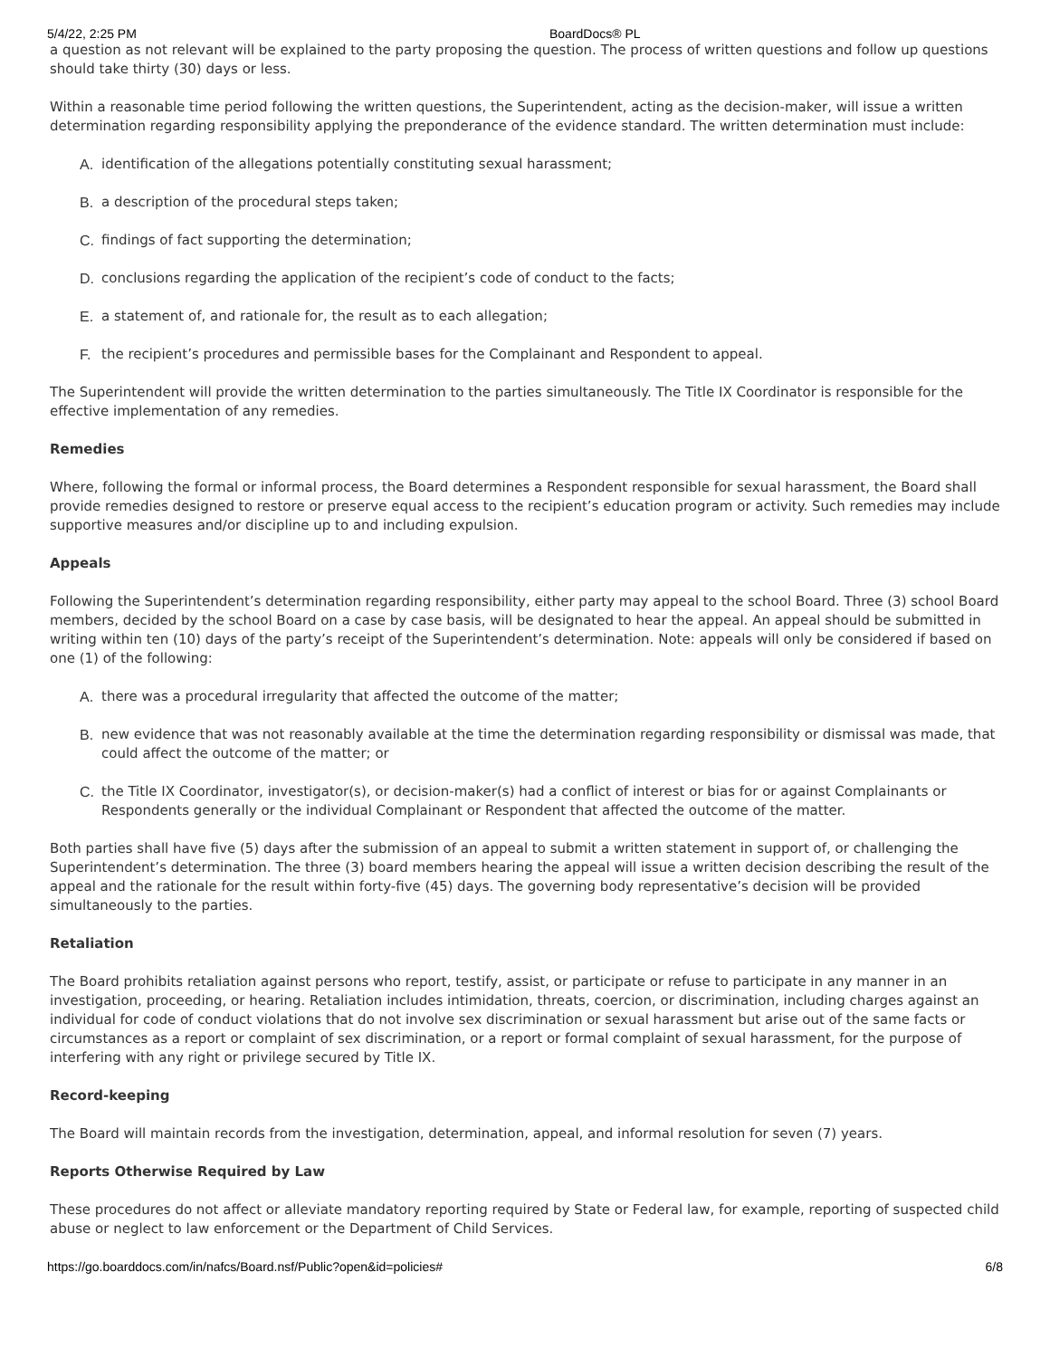5/4/22, 2:25 PM BoardDocs® PL
a question as not relevant will be explained to the party proposing the question. The process of written questions and follow up questions should take thirty (30) days or less.
Within a reasonable time period following the written questions, the Superintendent, acting as the decision-maker, will issue a written determination regarding responsibility applying the preponderance of the evidence standard. The written determination must include:
A. identification of the allegations potentially constituting sexual harassment;
B. a description of the procedural steps taken;
C. findings of fact supporting the determination;
D. conclusions regarding the application of the recipient’s code of conduct to the facts;
E. a statement of, and rationale for, the result as to each allegation;
F. the recipient’s procedures and permissible bases for the Complainant and Respondent to appeal.
The Superintendent will provide the written determination to the parties simultaneously. The Title IX Coordinator is responsible for the effective implementation of any remedies.
Remedies
Where, following the formal or informal process, the Board determines a Respondent responsible for sexual harassment, the Board shall provide remedies designed to restore or preserve equal access to the recipient’s education program or activity. Such remedies may include supportive measures and/or discipline up to and including expulsion.
Appeals
Following the Superintendent’s determination regarding responsibility, either party may appeal to the school Board. Three (3) school Board members, decided by the school Board on a case by case basis, will be designated to hear the appeal. An appeal should be submitted in writing within ten (10) days of the party’s receipt of the Superintendent’s determination. Note: appeals will only be considered if based on one (1) of the following:
A. there was a procedural irregularity that affected the outcome of the matter;
B. new evidence that was not reasonably available at the time the determination regarding responsibility or dismissal was made, that could affect the outcome of the matter; or
C. the Title IX Coordinator, investigator(s), or decision-maker(s) had a conflict of interest or bias for or against Complainants or Respondents generally or the individual Complainant or Respondent that affected the outcome of the matter.
Both parties shall have five (5) days after the submission of an appeal to submit a written statement in support of, or challenging the Superintendent’s determination. The three (3) board members hearing the appeal will issue a written decision describing the result of the appeal and the rationale for the result within forty-five (45) days. The governing body representative’s decision will be provided simultaneously to the parties.
Retaliation
The Board prohibits retaliation against persons who report, testify, assist, or participate or refuse to participate in any manner in an investigation, proceeding, or hearing. Retaliation includes intimidation, threats, coercion, or discrimination, including charges against an individual for code of conduct violations that do not involve sex discrimination or sexual harassment but arise out of the same facts or circumstances as a report or complaint of sex discrimination, or a report or formal complaint of sexual harassment, for the purpose of interfering with any right or privilege secured by Title IX.
Record-keeping
The Board will maintain records from the investigation, determination, appeal, and informal resolution for seven (7) years.
Reports Otherwise Required by Law
These procedures do not affect or alleviate mandatory reporting required by State or Federal law, for example, reporting of suspected child abuse or neglect to law enforcement or the Department of Child Services.
https://go.boarddocs.com/in/nafcs/Board.nsf/Public?open&id=policies# 6/8